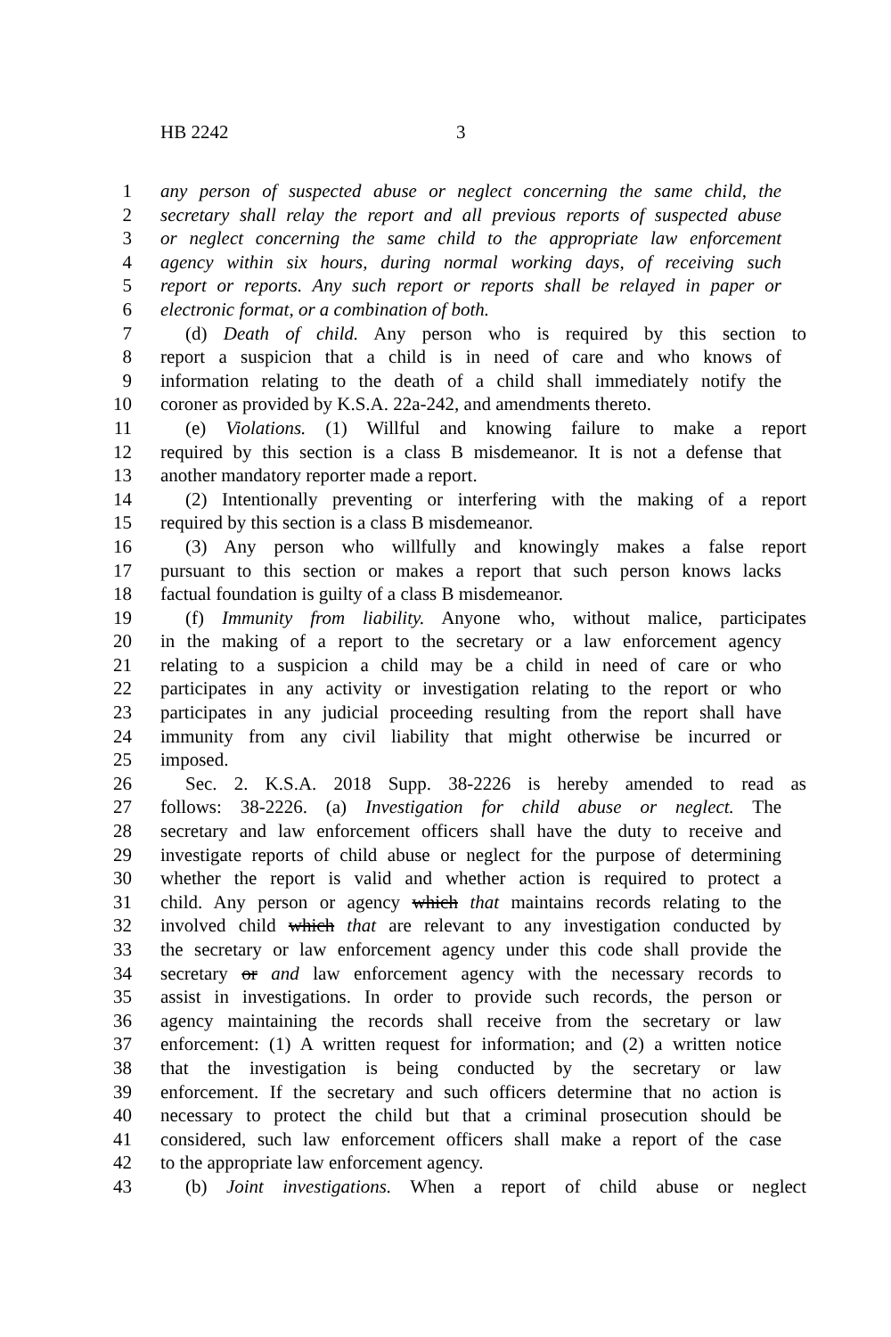HB 2242 3
1 any person of suspected abuse or neglect concerning the same child, the
2 secretary shall relay the report and all previous reports of suspected abuse
3 or neglect concerning the same child to the appropriate law enforcement
4 agency within six hours, during normal working days, of receiving such
5 report or reports. Any such report or reports shall be relayed in paper or
6 electronic format, or a combination of both.
7 (d) Death of child. Any person who is required by this section to
8 report a suspicion that a child is in need of care and who knows of
9 information relating to the death of a child shall immediately notify the
10 coroner as provided by K.S.A. 22a-242, and amendments thereto.
11 (e) Violations. (1) Willful and knowing failure to make a report
12 required by this section is a class B misdemeanor. It is not a defense that
13 another mandatory reporter made a report.
14 (2) Intentionally preventing or interfering with the making of a report
15 required by this section is a class B misdemeanor.
16 (3) Any person who willfully and knowingly makes a false report
17 pursuant to this section or makes a report that such person knows lacks
18 factual foundation is guilty of a class B misdemeanor.
19 (f) Immunity from liability. Anyone who, without malice, participates
20 in the making of a report to the secretary or a law enforcement agency
21 relating to a suspicion a child may be a child in need of care or who
22 participates in any activity or investigation relating to the report or who
23 participates in any judicial proceeding resulting from the report shall have
24 immunity from any civil liability that might otherwise be incurred or
25 imposed.
26 Sec. 2. K.S.A. 2018 Supp. 38-2226 is hereby amended to read as
27 follows: 38-2226. (a) Investigation for child abuse or neglect. The
28 secretary and law enforcement officers shall have the duty to receive and
29 investigate reports of child abuse or neglect for the purpose of determining
30 whether the report is valid and whether action is required to protect a
31 child. Any person or agency which that maintains records relating to the
32 involved child which that are relevant to any investigation conducted by
33 the secretary or law enforcement agency under this code shall provide the
34 secretary or and law enforcement agency with the necessary records to
35 assist in investigations. In order to provide such records, the person or
36 agency maintaining the records shall receive from the secretary or law
37 enforcement: (1) A written request for information; and (2) a written notice
38 that the investigation is being conducted by the secretary or law
39 enforcement. If the secretary and such officers determine that no action is
40 necessary to protect the child but that a criminal prosecution should be
41 considered, such law enforcement officers shall make a report of the case
42 to the appropriate law enforcement agency.
43 (b) Joint investigations. When a report of child abuse or neglect